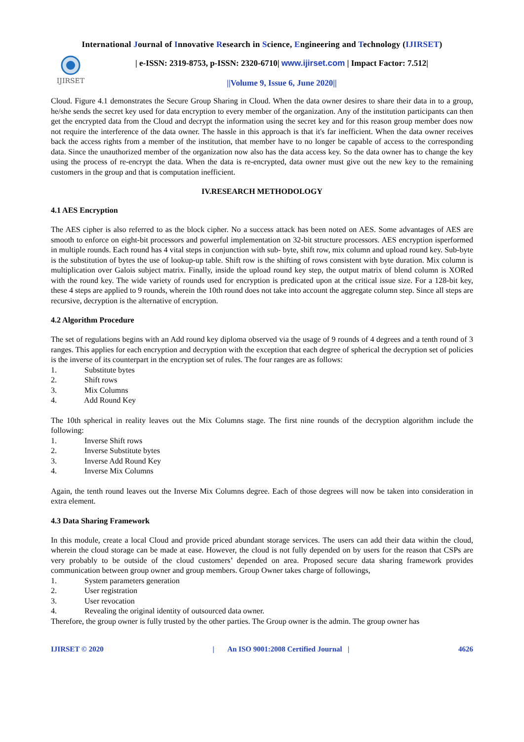International Journal of Innovative Research in Science, Engineering and Technology (IJIRSET)
IJIRSET
| e-ISSN: 2319-8753, p-ISSN: 2320-6710| www.ijirset.com | Impact Factor: 7.512|
||Volume 9, Issue 6, June 2020||
Cloud. Figure 4.1 demonstrates the Secure Group Sharing in Cloud. When the data owner desires to share their data in to a group, he/she sends the secret key used for data encryption to every member of the organization. Any of the institution participants can then get the encrypted data from the Cloud and decrypt the information using the secret key and for this reason group member does now not require the interference of the data owner. The hassle in this approach is that it's far inefficient. When the data owner receives back the access rights from a member of the institution, that member have to no longer be capable of access to the corresponding data. Since the unauthorized member of the organization now also has the data access key. So the data owner has to change the key using the process of re-encrypt the data. When the data is re-encrypted, data owner must give out the new key to the remaining customers in the group and that is computation inefficient.
IV.RESEARCH METHODOLOGY
4.1 AES Encryption
The AES cipher is also referred to as the block cipher. No a success attack has been noted on AES. Some advantages of AES are smooth to enforce on eight-bit processors and powerful implementation on 32-bit structure processors. AES encryption isperformed in multiple rounds. Each round has 4 vital steps in conjunction with sub- byte, shift row, mix column and upload round key. Sub-byte is the substitution of bytes the use of lookup-up table. Shift row is the shifting of rows consistent with byte duration. Mix column is multiplication over Galois subject matrix. Finally, inside the upload round key step, the output matrix of blend column is XORed with the round key. The wide variety of rounds used for encryption is predicated upon at the critical issue size. For a 128-bit key, these 4 steps are applied to 9 rounds, wherein the 10th round does not take into account the aggregate column step. Since all steps are recursive, decryption is the alternative of encryption.
4.2 Algorithm Procedure
The set of regulations begins with an Add round key diploma observed via the usage of 9 rounds of 4 degrees and a tenth round of 3 ranges. This applies for each encryption and decryption with the exception that each degree of spherical the decryption set of policies is the inverse of its counterpart in the encryption set of rules. The four ranges are as follows:
1. Substitute bytes
2. Shift rows
3. Mix Columns
4. Add Round Key
The 10th spherical in reality leaves out the Mix Columns stage. The first nine rounds of the decryption algorithm include the following:
1. Inverse Shift rows
2. Inverse Substitute bytes
3. Inverse Add Round Key
4. Inverse Mix Columns
Again, the tenth round leaves out the Inverse Mix Columns degree. Each of those degrees will now be taken into consideration in extra element.
4.3 Data Sharing Framework
In this module, create a local Cloud and provide priced abundant storage services. The users can add their data within the cloud, wherein the cloud storage can be made at ease. However, the cloud is not fully depended on by users for the reason that CSPs are very probably to be outside of the cloud customers’ depended on area. Proposed secure data sharing framework provides communication between group owner and group members. Group Owner takes charge of followings,
1. System parameters generation
2. User registration
3. User revocation
4. Revealing the original identity of outsourced data owner.
Therefore, the group owner is fully trusted by the other parties. The Group owner is the admin. The group owner has
IJIRSET © 2020 | An ISO 9001:2008 Certified Journal | 4626